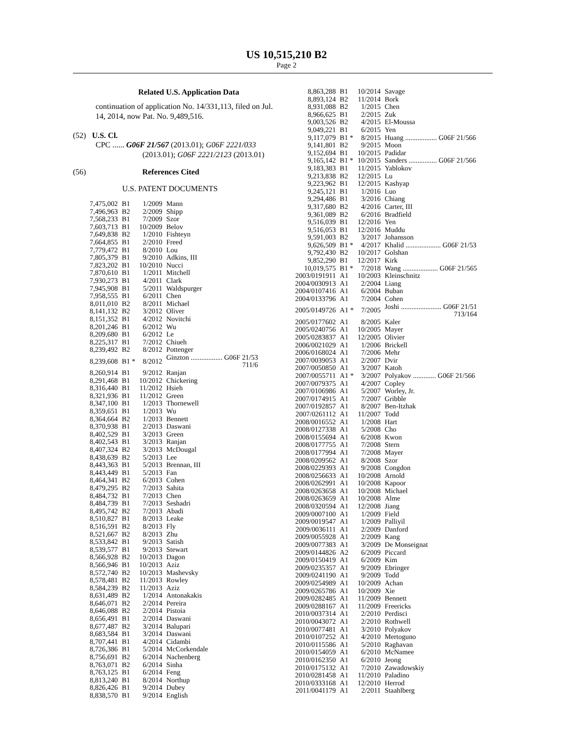US 10,515,210 B2
Page 2
Related U.S. Application Data
continuation of application No. 14/331,113, filed on Jul. 14, 2014, now Pat. No. 9,489,516.
(52) U.S. Cl.
CPC ...... G06F 21/567 (2013.01); G06F 2221/033
(2013.01); G06F 2221/2123 (2013.01)
(56) References Cited
U.S. PATENT DOCUMENTS
| 7,475,002 | B1 | 1/2009 | Mann |
| 7,496,963 | B2 | 2/2009 | Shipp |
| 7,568,233 | B1 | 7/2009 | Szor |
| 7,603,713 | B1 | 10/2009 | Belov |
| 7,649,838 | B2 | 1/2010 | Fishteyn |
| 7,664,855 | B1 | 2/2010 | Freed |
| 7,779,472 | B1 | 8/2010 | Lou |
| 7,805,379 | B1 | 9/2010 | Adkins, III |
| 7,823,202 | B1 | 10/2010 | Nucci |
| 7,870,610 | B1 | 1/2011 | Mitchell |
| 7,930,273 | B1 | 4/2011 | Clark |
| 7,945,908 | B1 | 5/2011 | Waldspurger |
| 7,958,555 | B1 | 6/2011 | Chen |
| 8,011,010 | B2 | 8/2011 | Michael |
| 8,141,132 | B2 | 3/2012 | Oliver |
| 8,151,352 | B1 | 4/2012 | Novitchi |
| 8,201,246 | B1 | 6/2012 | Wu |
| 8,209,680 | B1 | 6/2012 | Le |
| 8,225,317 | B1 | 7/2012 | Chiueh |
| 8,239,492 | B2 | 8/2012 | Pottenger |
| 8,239,608 | B1 * | 8/2012 | Ginzton .................. G06F 21/53 711/6 |
| 8,260,914 | B1 | 9/2012 | Ranjan |
| 8,291,468 | B1 | 10/2012 | Chickering |
| 8,316,440 | B1 | 11/2012 | Hsieh |
| 8,321,936 | B1 | 11/2012 | Green |
| 8,347,100 | B1 | 1/2013 | Thornewell |
| 8,359,651 | B1 | 1/2013 | Wu |
| 8,364,664 | B2 | 1/2013 | Bennett |
| 8,370,938 | B1 | 2/2013 | Daswani |
| 8,402,529 | B1 | 3/2013 | Green |
| 8,402,543 | B1 | 3/2013 | Ranjan |
| 8,407,324 | B2 | 3/2013 | McDougal |
| 8,438,639 | B2 | 5/2013 | Lee |
| 8,443,363 | B1 | 5/2013 | Brennan, III |
| 8,443,449 | B1 | 5/2013 | Fan |
| 8,464,341 | B2 | 6/2013 | Cohen |
| 8,479,295 | B2 | 7/2013 | Sahita |
| 8,484,732 | B1 | 7/2013 | Chen |
| 8,484,739 | B1 | 7/2013 | Seshadri |
| 8,495,742 | B2 | 7/2013 | Abadi |
| 8,510,827 | B1 | 8/2013 | Leake |
| 8,516,591 | B2 | 8/2013 | Fly |
| 8,521,667 | B2 | 8/2013 | Zhu |
| 8,533,842 | B1 | 9/2013 | Satish |
| 8,539,577 | B1 | 9/2013 | Stewart |
| 8,566,928 | B2 | 10/2013 | Dagon |
| 8,566,946 | B1 | 10/2013 | Aziz |
| 8,572,740 | B2 | 10/2013 | Mashevsky |
| 8,578,481 | B2 | 11/2013 | Rowley |
| 8,584,239 | B2 | 11/2013 | Aziz |
| 8,631,489 | B2 | 1/2014 | Antonakakis |
| 8,646,071 | B2 | 2/2014 | Pereira |
| 8,646,088 | B2 | 2/2014 | Pistoia |
| 8,656,491 | B1 | 2/2014 | Daswani |
| 8,677,487 | B2 | 3/2014 | Balupari |
| 8,683,584 | B1 | 3/2014 | Daswani |
| 8,707,441 | B1 | 4/2014 | Cidambi |
| 8,726,386 | B1 | 5/2014 | McCorkendale |
| 8,756,691 | B2 | 6/2014 | Nachenberg |
| 8,763,071 | B2 | 6/2014 | Sinha |
| 8,763,125 | B1 | 6/2014 | Feng |
| 8,813,240 | B1 | 8/2014 | Northup |
| 8,826,426 | B1 | 9/2014 | Dubey |
| 8,838,570 | B1 | 9/2014 | English |
| 8,863,288 | B1 | 10/2014 | Savage |
| 8,893,124 | B2 | 11/2014 | Bork |
| 8,931,088 | B2 | 1/2015 | Chen |
| 8,966,625 | B1 | 2/2015 | Zuk |
| 9,003,526 | B2 | 4/2015 | El-Moussa |
| 9,049,221 | B1 | 6/2015 | Yen |
| 9,117,079 | B1 * | 8/2015 | Huang .................. G06F 21/566 |
| 9,141,801 | B2 | 9/2015 | Moon |
| 9,152,694 | B1 | 10/2015 | Padidar |
| 9,165,142 | B1 * | 10/2015 | Sanders ................ G06F 21/566 |
| 9,183,383 | B1 | 11/2015 | Yablokov |
| 9,213,838 | B2 | 12/2015 | Lu |
| 9,223,962 | B1 | 12/2015 | Kashyap |
| 9,245,121 | B1 | 1/2016 | Luo |
| 9,294,486 | B1 | 3/2016 | Chiang |
| 9,317,680 | B2 | 4/2016 | Carter, III |
| 9,361,089 | B2 | 6/2016 | Bradfield |
| 9,516,039 | B1 | 12/2016 | Yen |
| 9,516,053 | B1 | 12/2016 | Muddu |
| 9,591,003 | B2 | 3/2017 | Johansson |
| 9,626,509 | B1 * | 4/2017 | Khalid .................... G06F 21/53 |
| 9,792,430 | B2 | 10/2017 | Golshan |
| 9,852,290 | B1 | 12/2017 | Kirk |
| 10,019,575 | B1 * | 7/2018 | Wang .................... G06F 21/565 |
| 2003/0191911 | A1 | 10/2003 | Kleinschnitz |
| 2004/0030913 | A1 | 2/2004 | Liang |
| 2004/0107416 | A1 | 6/2004 | Buban |
| 2004/0133796 | A1 | 7/2004 | Cohen |
| 2005/0149726 | A1 * | 7/2005 | Joshi ....................... G06F 21/51 713/164 |
| 2005/0177602 | A1 | 8/2005 | Kaler |
| 2005/0240756 | A1 | 10/2005 | Mayer |
| 2005/0283837 | A1 | 12/2005 | Olivier |
| 2006/0021029 | A1 | 1/2006 | Brickell |
| 2006/0168024 | A1 | 7/2006 | Mehr |
| 2007/0039053 | A1 | 2/2007 | Dvir |
| 2007/0050850 | A1 | 3/2007 | Katoh |
| 2007/0055711 | A1 * | 3/2007 | Polyakov ............. G06F 21/566 |
| 2007/0079375 | A1 | 4/2007 | Copley |
| 2007/0106986 | A1 | 5/2007 | Worley, Jr. |
| 2007/0174915 | A1 | 7/2007 | Gribble |
| 2007/0192857 | A1 | 8/2007 | Ben-Itzhak |
| 2007/0261112 | A1 | 11/2007 | Todd |
| 2008/0016552 | A1 | 1/2008 | Hart |
| 2008/0127338 | A1 | 5/2008 | Cho |
| 2008/0155694 | A1 | 6/2008 | Kwon |
| 2008/0177755 | A1 | 7/2008 | Stern |
| 2008/0177994 | A1 | 7/2008 | Mayer |
| 2008/0209562 | A1 | 8/2008 | Szor |
| 2008/0229393 | A1 | 9/2008 | Congdon |
| 2008/0256633 | A1 | 10/2008 | Arnold |
| 2008/0262991 | A1 | 10/2008 | Kapoor |
| 2008/0263658 | A1 | 10/2008 | Michael |
| 2008/0263659 | A1 | 10/2008 | Alme |
| 2008/0320594 | A1 | 12/2008 | Jiang |
| 2009/0007100 | A1 | 1/2009 | Field |
| 2009/0019547 | A1 | 1/2009 | Palliyil |
| 2009/0036111 | A1 | 2/2009 | Danford |
| 2009/0055928 | A1 | 2/2009 | Kang |
| 2009/0077383 | A1 | 3/2009 | De Monseignat |
| 2009/0144826 | A2 | 6/2009 | Piccard |
| 2009/0150419 | A1 | 6/2009 | Kim |
| 2009/0235357 | A1 | 9/2009 | Ebringer |
| 2009/0241190 | A1 | 9/2009 | Todd |
| 2009/0254989 | A1 | 10/2009 | Achan |
| 2009/0265786 | A1 | 10/2009 | Xie |
| 2009/0282485 | A1 | 11/2009 | Bennett |
| 2009/0288167 | A1 | 11/2009 | Freericks |
| 2010/0037314 | A1 | 2/2010 | Perdisci |
| 2010/0043072 | A1 | 2/2010 | Rothwell |
| 2010/0077481 | A1 | 3/2010 | Polyakov |
| 2010/0107252 | A1 | 4/2010 | Mertoguno |
| 2010/0115586 | A1 | 5/2010 | Raghavan |
| 2010/0154059 | A1 | 6/2010 | McNamee |
| 2010/0162350 | A1 | 6/2010 | Jeong |
| 2010/0175132 | A1 | 7/2010 | Zawadowskiy |
| 2010/0281458 | A1 | 11/2010 | Paladino |
| 2010/0333168 | A1 | 12/2010 | Herrod |
| 2011/0041179 | A1 | 2/2011 | Staahlberg |